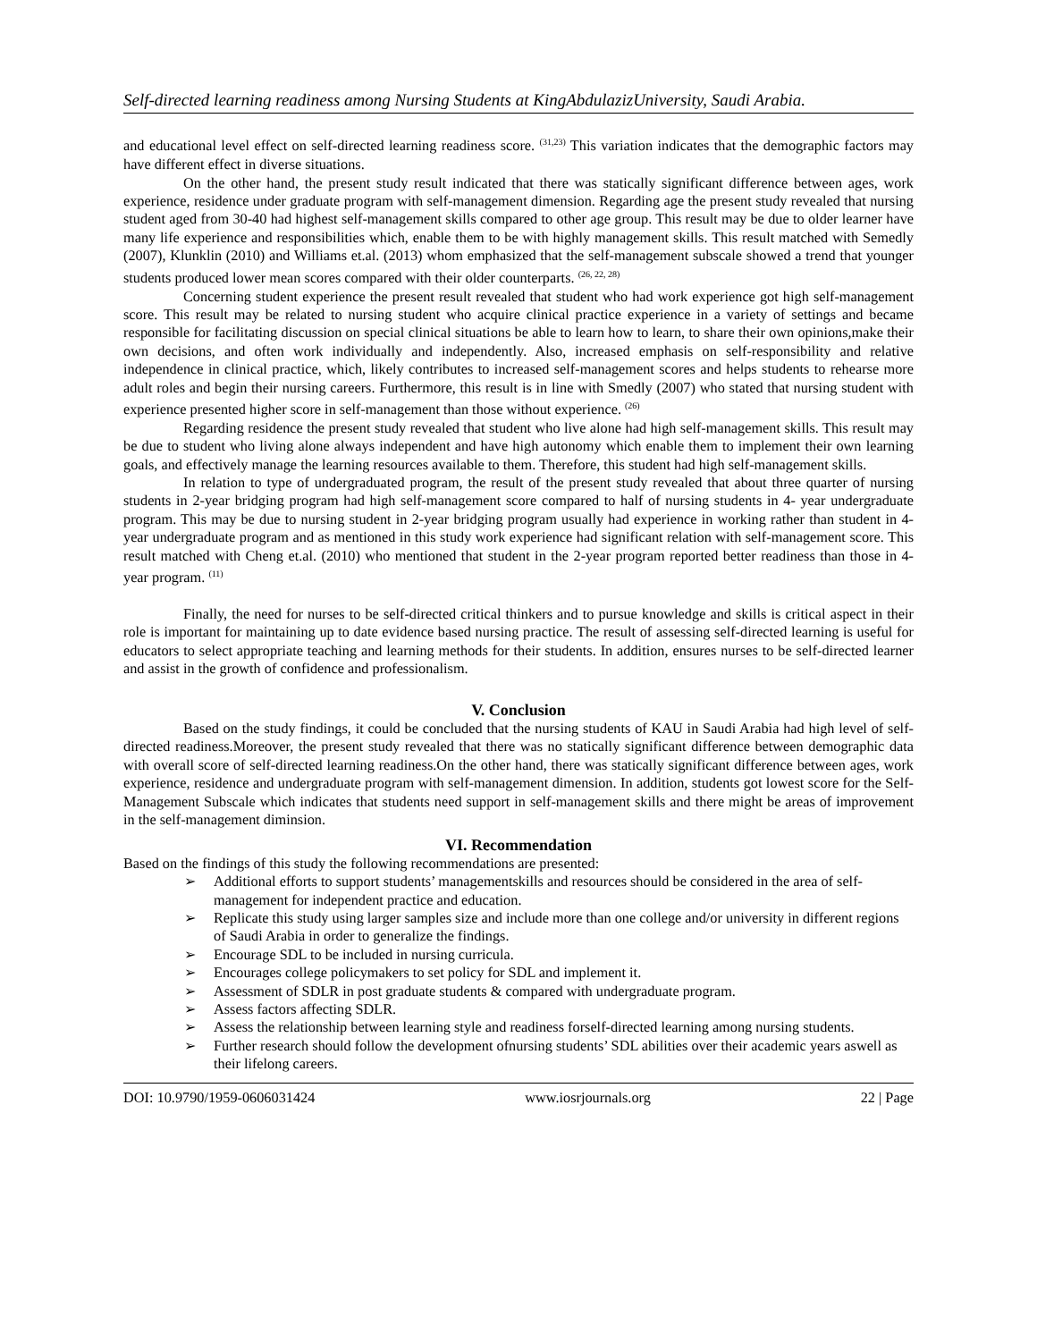Self-directed learning readiness among Nursing Students at KingAbdulazizUniversity, Saudi Arabia.
and educational level effect on self-directed learning readiness score. <sup>(31,23)</sup> This variation indicates that the demographic factors may have different effect in diverse situations.
On the other hand, the present study result indicated that there was statically significant difference between ages, work experience, residence under graduate program with self-management dimension. Regarding age the present study revealed that nursing student aged from 30-40 had highest self-management skills compared to other age group. This result may be due to older learner have many life experience and responsibilities which, enable them to be with highly management skills. This result matched with Semedly (2007), Klunklin (2010) and Williams et.al. (2013) whom emphasized that the self-management subscale showed a trend that younger students produced lower mean scores compared with their older counterparts. <sup>(26, 22, 28)</sup>
Concerning student experience the present result revealed that student who had work experience got high self-management score. This result may be related to nursing student who acquire clinical practice experience in a variety of settings and became responsible for facilitating discussion on special clinical situations be able to learn how to learn, to share their own opinions,make their own decisions, and often work individually and independently. Also, increased emphasis on self-responsibility and relative independence in clinical practice, which, likely contributes to increased self-management scores and helps students to rehearse more adult roles and begin their nursing careers. Furthermore, this result is in line with Smedly (2007) who stated that nursing student with experience presented higher score in self-management than those without experience. <sup>(26)</sup>
Regarding residence the present study revealed that student who live alone had high self-management skills. This result may be due to student who living alone always independent and have high autonomy which enable them to implement their own learning goals, and effectively manage the learning resources available to them. Therefore, this student had high self-management skills.
In relation to type of undergraduated program, the result of the present study revealed that about three quarter of nursing students in 2-year bridging program had high self-management score compared to half of nursing students in 4- year undergraduate program. This may be due to nursing student in 2-year bridging program usually had experience in working rather than student in 4- year undergraduate program and as mentioned in this study work experience had significant relation with self-management score. This result matched with Cheng et.al. (2010) who mentioned that student in the 2-year program reported better readiness than those in 4-year program. <sup>(11)</sup>
Finally, the need for nurses to be self-directed critical thinkers and to pursue knowledge and skills is critical aspect in their role is important for maintaining up to date evidence based nursing practice. The result of assessing self-directed learning is useful for educators to select appropriate teaching and learning methods for their students. In addition, ensures nurses to be self-directed learner and assist in the growth of confidence and professionalism.
V. Conclusion
Based on the study findings, it could be concluded that the nursing students of KAU in Saudi Arabia had high level of self-directed readiness.Moreover, the present study revealed that there was no statically significant difference between demographic data with overall score of self-directed learning readiness.On the other hand, there was statically significant difference between ages, work experience, residence and undergraduate program with self-management dimension. In addition, students got lowest score for the Self-Management Subscale which indicates that students need support in self-management skills and there might be areas of improvement in the self-management diminsion.
VI. Recommendation
Based on the findings of this study the following recommendations are presented:
➢ Additional efforts to support students’ managementskills and resources should be considered in the area of self-management for independent practice and education.
➢ Replicate this study using larger samples size and include more than one college and/or university in different regions of Saudi Arabia in order to generalize the findings.
➢ Encourage SDL to be included in nursing curricula.
➢ Encourages college policymakers to set policy for SDL and implement it.
➢ Assessment of SDLR in post graduate students & compared with undergraduate program.
➢ Assess factors affecting SDLR.
➢ Assess the relationship between learning style and readiness forself-directed learning among nursing students.
➢ Further research should follow the development ofnursing students’ SDL abilities over their academic years aswell as their lifelong careers.
DOI: 10.9790/1959-0606031424 www.iosrjournals.org 22 | Page